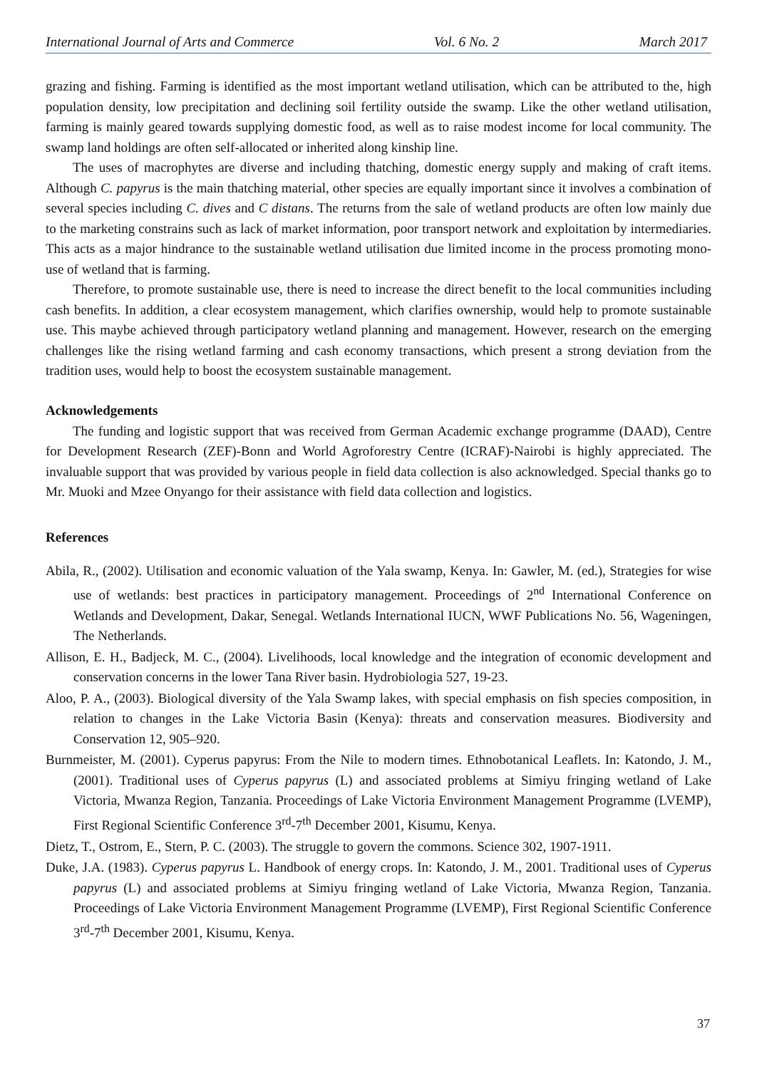International Journal of Arts and Commerce Vol. 6 No. 2 March 2017
grazing and fishing. Farming is identified as the most important wetland utilisation, which can be attributed to the, high population density, low precipitation and declining soil fertility outside the swamp. Like the other wetland utilisation, farming is mainly geared towards supplying domestic food, as well as to raise modest income for local community. The swamp land holdings are often self-allocated or inherited along kinship line.
The uses of macrophytes are diverse and including thatching, domestic energy supply and making of craft items. Although C. papyrus is the main thatching material, other species are equally important since it involves a combination of several species including C. dives and C distans. The returns from the sale of wetland products are often low mainly due to the marketing constrains such as lack of market information, poor transport network and exploitation by intermediaries. This acts as a major hindrance to the sustainable wetland utilisation due limited income in the process promoting mono-use of wetland that is farming.
Therefore, to promote sustainable use, there is need to increase the direct benefit to the local communities including cash benefits. In addition, a clear ecosystem management, which clarifies ownership, would help to promote sustainable use. This maybe achieved through participatory wetland planning and management. However, research on the emerging challenges like the rising wetland farming and cash economy transactions, which present a strong deviation from the tradition uses, would help to boost the ecosystem sustainable management.
Acknowledgements
The funding and logistic support that was received from German Academic exchange programme (DAAD), Centre for Development Research (ZEF)-Bonn and World Agroforestry Centre (ICRAF)-Nairobi is highly appreciated. The invaluable support that was provided by various people in field data collection is also acknowledged. Special thanks go to Mr. Muoki and Mzee Onyango for their assistance with field data collection and logistics.
References
Abila, R., (2002). Utilisation and economic valuation of the Yala swamp, Kenya. In: Gawler, M. (ed.), Strategies for wise use of wetlands: best practices in participatory management. Proceedings of 2<sup>nd</sup> International Conference on Wetlands and Development, Dakar, Senegal. Wetlands International IUCN, WWF Publications No. 56, Wageningen, The Netherlands.
Allison, E. H., Badjeck, M. C., (2004). Livelihoods, local knowledge and the integration of economic development and conservation concerns in the lower Tana River basin. Hydrobiologia 527, 19-23.
Aloo, P. A., (2003). Biological diversity of the Yala Swamp lakes, with special emphasis on fish species composition, in relation to changes in the Lake Victoria Basin (Kenya): threats and conservation measures. Biodiversity and Conservation 12, 905–920.
Burnmeister, M. (2001). Cyperus papyrus: From the Nile to modern times. Ethnobotanical Leaflets. In: Katondo, J. M., (2001). Traditional uses of Cyperus papyrus (L) and associated problems at Simiyu fringing wetland of Lake Victoria, Mwanza Region, Tanzania. Proceedings of Lake Victoria Environment Management Programme (LVEMP), First Regional Scientific Conference 3<sup>rd</sup>-7<sup>th</sup> December 2001, Kisumu, Kenya.
Dietz, T., Ostrom, E., Stern, P. C. (2003). The struggle to govern the commons. Science 302, 1907-1911.
Duke, J.A. (1983). Cyperus papyrus L. Handbook of energy crops. In: Katondo, J. M., 2001. Traditional uses of Cyperus papyrus (L) and associated problems at Simiyu fringing wetland of Lake Victoria, Mwanza Region, Tanzania. Proceedings of Lake Victoria Environment Management Programme (LVEMP), First Regional Scientific Conference 3<sup>rd</sup>-7<sup>th</sup> December 2001, Kisumu, Kenya.
37